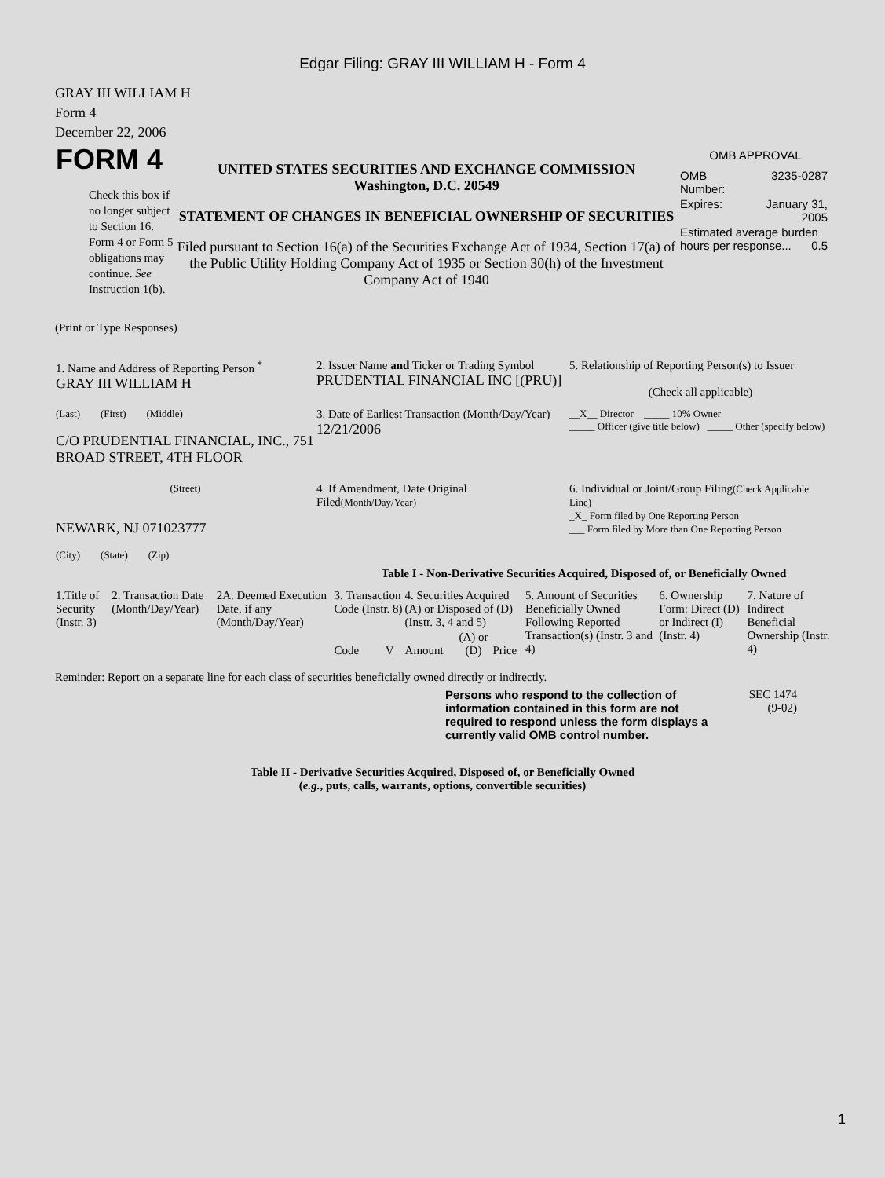Edgar Filing: GRAY III WILLIAM H - Form 4
GRAY III WILLIAM H
Form 4
December 22, 2006
| FORM 4 Check this box if no longer subject to Section 16. Form 4 or Form 5 obligations may continue. See Instruction 1(b). | UNITED STATES SECURITIES AND EXCHANGE COMMISSION Washington, D.C. 20549 STATEMENT OF CHANGES IN BENEFICIAL OWNERSHIP OF SECURITIES Filed pursuant to Section 16(a) of the Securities Exchange Act of 1934, Section 17(a) of the Public Utility Holding Company Act of 1935 or Section 30(h) of the Investment Company Act of 1940 | OMB APPROVAL / OMB Number: / 3235-0287 / / Expires: / January 31, 2005 / / Estimated average burden hours per response... 0.5 / / |
(Print or Type Responses)
| 1. Name and Address of Reporting Person <sup>*</sup> GRAY III WILLIAM H | 2. Issuer Name and Ticker or Trading Symbol PRUDENTIAL FINANCIAL INC [(PRU)] | 5. Relationship of Reporting Person(s) to Issuer (Check all applicable) |
| (Last) (First) (Middle) C/O PRUDENTIAL FINANCIAL, INC., 751 BROAD STREET, 4TH FLOOR | 3. Date of Earliest Transaction (Month/Day/Year) 12/21/2006 | __X__ Director _____ 10% Owner _____ Officer (give title below) _____ Other (specify below) |
| (Street) NEWARK, NJ 071023777 (City) (State) (Zip) | 4. If Amendment, Date Original Filed (Month/Day/Year) | 6. Individual or Joint/Group Filing (Check Applicable Line) _X_ Form filed by One Reporting Person ___ Form filed by More than One Reporting Person |
Table I - Non-Derivative Securities Acquired, Disposed of, or Beneficially Owned
| 1.Title of Security (Instr. 3) | 2. Transaction Date (Month/Day/Year) | 2A. Deemed Execution Date, if any (Month/Day/Year) | 3. Transaction Code (Instr. 8) | | 4. Securities Acquired (A) or Disposed of (D) (Instr. 3, 4 and 5) | | | 5. Amount of Securities Beneficially Owned Following Reported Transaction(s) (Instr. 3 and 4) | 6. Ownership Form: Direct (D) or Indirect (I) (Instr. 4) | 7. Nature of Indirect Beneficial Ownership (Instr. 4) |
| --- | --- | --- | --- | --- | --- | --- | --- | --- | --- | --- |
| | | | Code | V | Amount | (A) or (D) | Price | | | |
Reminder: Report on a separate line for each class of securities beneficially owned directly or indirectly.
| Persons who respond to the collection of information contained in this form are not required to respond unless the form displays a currently valid OMB control number. | SEC 1474 (9-02) |
Table II - Derivative Securities Acquired, Disposed of, or Beneficially Owned
(e.g., puts, calls, warrants, options, convertible securities)
1